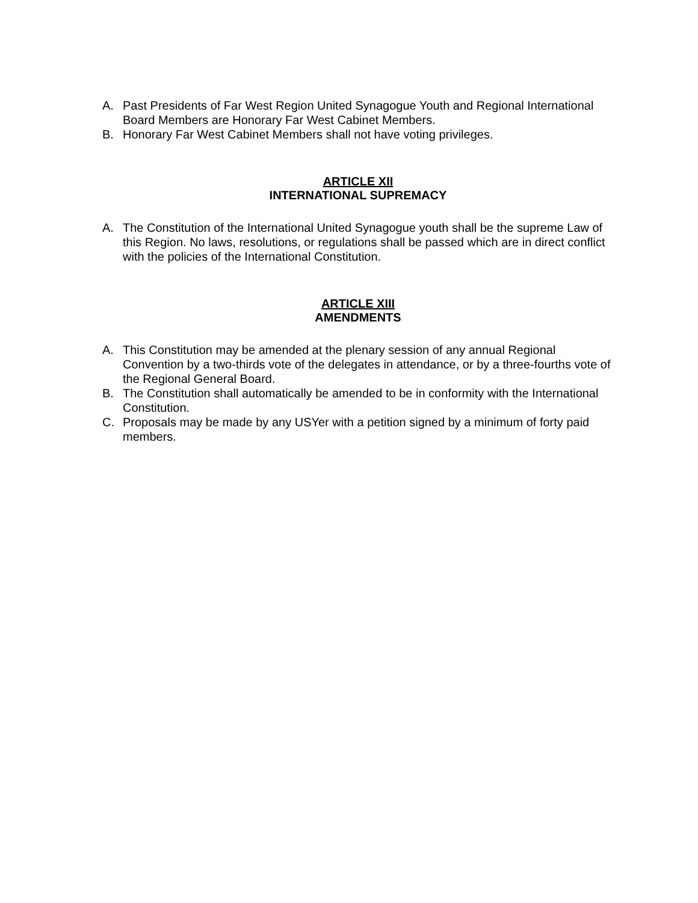A. Past Presidents of Far West Region United Synagogue Youth and Regional International Board Members are Honorary Far West Cabinet Members.
B. Honorary Far West Cabinet Members shall not have voting privileges.
ARTICLE XII
INTERNATIONAL SUPREMACY
A. The Constitution of the International United Synagogue youth shall be the supreme Law of this Region. No laws, resolutions, or regulations shall be passed which are in direct conflict with the policies of the International Constitution.
ARTICLE XIII
AMENDMENTS
A. This Constitution may be amended at the plenary session of any annual Regional Convention by a two-thirds vote of the delegates in attendance, or by a three-fourths vote of the Regional General Board.
B. The Constitution shall automatically be amended to be in conformity with the International Constitution.
C. Proposals may be made by any USYer with a petition signed by a minimum of forty paid members.